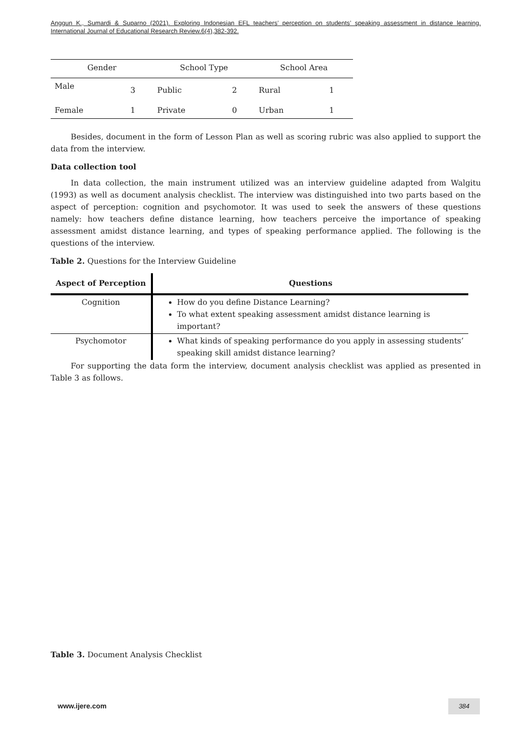Anggun K., Sumardi & Suparno (2021). Exploring Indonesian EFL teachers’ perception on students’ speaking assessment in distance learning. International Journal of Educational Research Review.6(4),382-392.
| Gender | | School Type | | School Area | |
| --- | --- | --- | --- | --- | --- |
| Male | 3 | Public | 2 | Rural | 1 |
| Female | 1 | Private | 0 | Urban | 1 |
Besides, document in the form of Lesson Plan as well as scoring rubric was also applied to support the data from the interview.
Data collection tool
In data collection, the main instrument utilized was an interview guideline adapted from Walgitu (1993) as well as document analysis checklist. The interview was distinguished into two parts based on the aspect of perception: cognition and psychomotor. It was used to seek the answers of these questions namely: how teachers define distance learning, how teachers perceive the importance of speaking assessment amidst distance learning, and types of speaking performance applied. The following is the questions of the interview.
Table 2. Questions for the Interview Guideline
| Aspect of Perception | Questions |
| --- | --- |
| Cognition | How do you define Distance Learning? To what extent speaking assessment amidst distance learning is important? |
| Psychomotor | What kinds of speaking performance do you apply in assessing students’ speaking skill amidst distance learning? |
For supporting the data form the interview, document analysis checklist was applied as presented in Table 3 as follows.
Table 3. Document Analysis Checklist
www.ijere.com 384